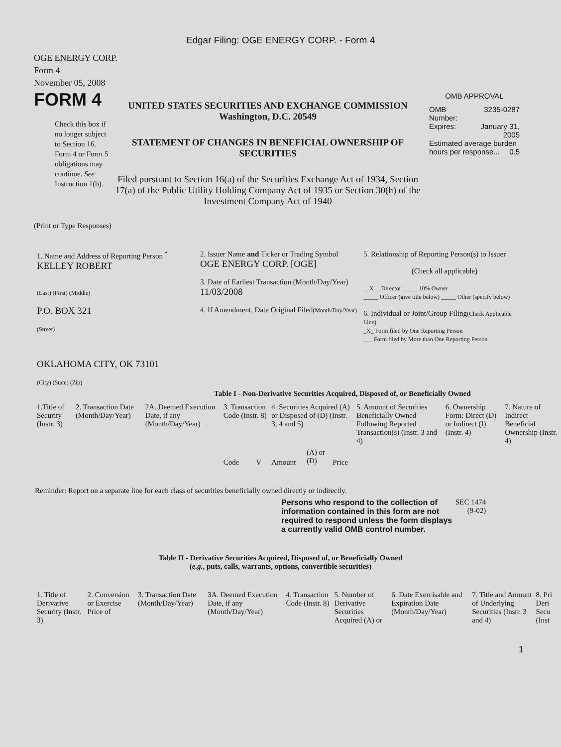Edgar Filing: OGE ENERGY CORP. - Form 4
OGE ENERGY CORP.
Form 4
November 05, 2008
FORM 4
Check this box if no longer subject to Section 16. Form 4 or Form 5 obligations may continue. See Instruction 1(b).
UNITED STATES SECURITIES AND EXCHANGE COMMISSION
Washington, D.C. 20549
STATEMENT OF CHANGES IN BENEFICIAL OWNERSHIP OF SECURITIES
Filed pursuant to Section 16(a) of the Securities Exchange Act of 1934, Section 17(a) of the Public Utility Holding Company Act of 1935 or Section 30(h) of the Investment Company Act of 1940
OMB APPROVAL
| OMB Number: | 3235-0287 |
| Expires: | January 31, 2005 |
| Estimated average burden hours per response... 0.5 | |
(Print or Type Responses)
| 1. Name and Address of Reporting Person <sup>*</sup> KELLEY ROBERT (Last) (First) (Middle) P.O. BOX 321 (Street) OKLAHOMA CITY, OK 73101 (City) (State) (Zip) | 2. Issuer Name and Ticker or Trading Symbol OGE ENERGY CORP. [OGE] 3. Date of Earliest Transaction (Month/Day/Year) 11/03/2008 4. If Amendment, Date Original Filed (Month/Day/Year) | 5. Relationship of Reporting Person(s) to Issuer (Check all applicable) __X__ Director _____ 10% Owner _____ Officer (give title below) _____ Other (specify below) 6. Individual or Joint/Group Filing (Check Applicable Line) _X_ Form filed by One Reporting Person ___ Form filed by More than One Reporting Person |
Table I - Non-Derivative Securities Acquired, Disposed of, or Beneficially Owned
| 1.Title of Security (Instr. 3) | 2. Transaction Date (Month/Day/Year) | 2A. Deemed Execution Date, if any (Month/Day/Year) | 3. Transaction Code (Instr. 8) | | 4. Securities Acquired (A) or Disposed of (D) (Instr. 3, 4 and 5) | | | 5. Amount of Securities Beneficially Owned Following Reported Transaction(s) (Instr. 3 and 4) | 6. Ownership Form: Direct (D) or Indirect (I) (Instr. 4) | 7. Nature of Indirect Beneficial Ownership (Instr. 4) |
| --- | --- | --- | --- | --- | --- | --- | --- | --- | --- | --- |
| | | | Code | V | Amount | (A) or (D) | Price | | | |
Reminder: Report on a separate line for each class of securities beneficially owned directly or indirectly.
Persons who respond to the collection of information contained in this form are not required to respond unless the form displays a currently valid OMB control number.
SEC 1474
(9-02)
Table II - Derivative Securities Acquired, Disposed of, or Beneficially Owned
(e.g., puts, calls, warrants, options, convertible securities)
| 1. Title of Derivative Security (Instr. 3) | 2. Conversion or Exercise Price of | 3. Transaction Date (Month/Day/Year) | 3A. Deemed Execution Date, if any (Month/Day/Year) | 4. Transaction Code (Instr. 8) | 5. Number of Derivative Securities Acquired (A) or | 6. Date Exercisable and Expiration Date (Month/Day/Year) | 7. Title and Amount of Underlying Securities (Instr. 3 and 4) | 8. Pri Deri Secu (Inst |
| --- | --- | --- | --- | --- | --- | --- | --- | --- |
1